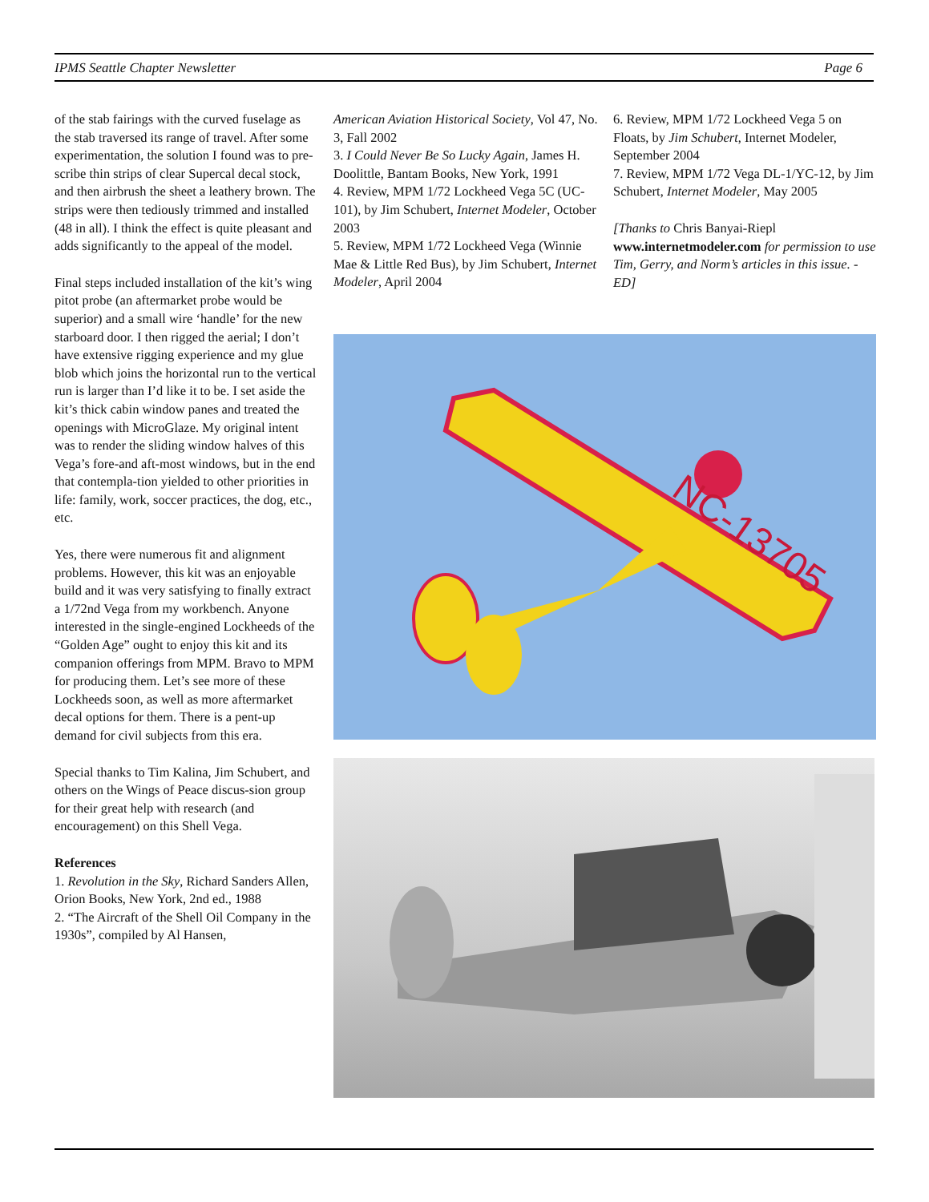IPMS Seattle Chapter Newsletter Page 6
of the stab fairings with the curved fuselage as the stab traversed its range of travel. After some experimentation, the solution I found was to pre-scribe thin strips of clear Supercal decal stock, and then airbrush the sheet a leathery brown. The strips were then tediously trimmed and installed (48 in all). I think the effect is quite pleasant and adds significantly to the appeal of the model.
Final steps included installation of the kit’s wing pitot probe (an aftermarket probe would be superior) and a small wire ‘handle’ for the new starboard door. I then rigged the aerial; I don’t have extensive rigging experience and my glue blob which joins the horizontal run to the vertical run is larger than I’d like it to be. I set aside the kit’s thick cabin window panes and treated the openings with MicroGlaze. My original intent was to render the sliding window halves of this Vega’s fore-and aft-most windows, but in the end that contempla-tion yielded to other priorities in life: family, work, soccer practices, the dog, etc., etc.
Yes, there were numerous fit and alignment problems. However, this kit was an enjoyable build and it was very satisfying to finally extract a 1/72nd Vega from my workbench. Anyone interested in the single-engined Lockheeds of the “Golden Age” ought to enjoy this kit and its companion offerings from MPM. Bravo to MPM for producing them. Let’s see more of these Lockheeds soon, as well as more aftermarket decal options for them. There is a pent-up demand for civil subjects from this era.
Special thanks to Tim Kalina, Jim Schubert, and others on the Wings of Peace discus-sion group for their great help with research (and encouragement) on this Shell Vega.
References
1. Revolution in the Sky, Richard Sanders Allen, Orion Books, New York, 2nd ed., 1988
2. “The Aircraft of the Shell Oil Company in the 1930s”, compiled by Al Hansen,
American Aviation Historical Society, Vol 47, No. 3, Fall 2002
3. I Could Never Be So Lucky Again, James H. Doolittle, Bantam Books, New York, 1991
4. Review, MPM 1/72 Lockheed Vega 5C (UC-101), by Jim Schubert, Internet Modeler, October 2003
5. Review, MPM 1/72 Lockheed Vega (Winnie Mae & Little Red Bus), by Jim Schubert, Internet Modeler, April 2004
6. Review, MPM 1/72 Lockheed Vega 5 on Floats, by Jim Schubert, Internet Modeler, September 2004
7. Review, MPM 1/72 Vega DL-1/YC-12, by Jim Schubert, Internet Modeler, May 2005
[Thanks to Chris Banyai-Riepl www.internetmodeler.com for permission to use Tim, Gerry, and Norm’s articles in this issue. - ED]
NC-13705